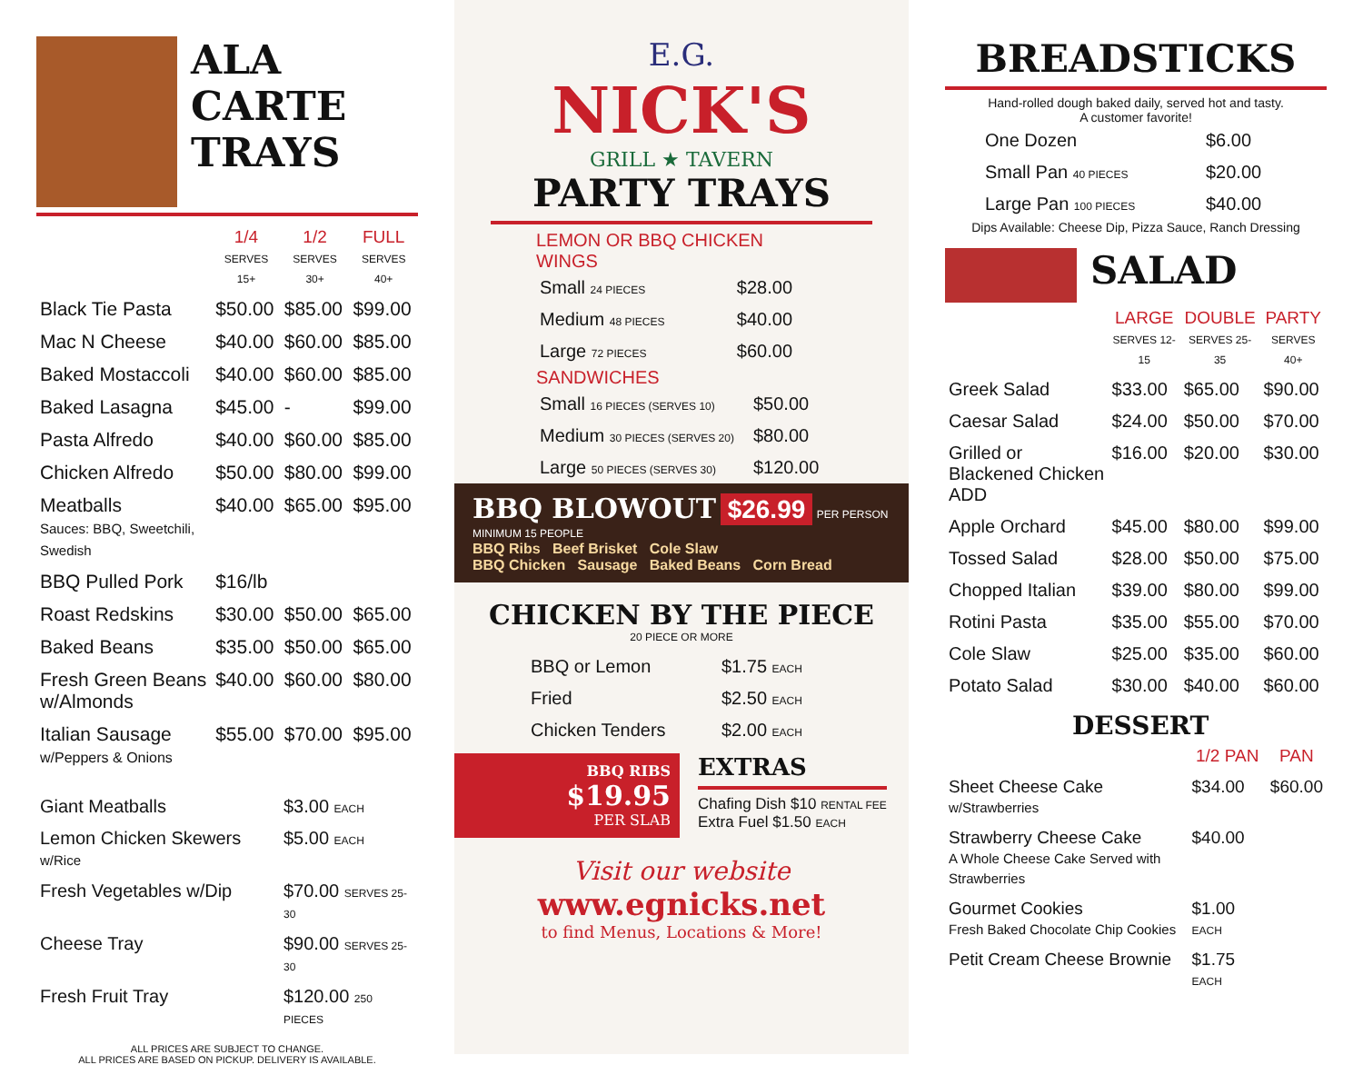ALA CARTE
TRAYS
| | 1/4 SERVES 15+ | 1/2 SERVES 30+ | FULL SERVES 40+ |
| --- | --- | --- | --- |
| Black Tie Pasta | $50.00 | $85.00 | $99.00 |
| Mac N Cheese | $40.00 | $60.00 | $85.00 |
| Baked Mostaccoli | $40.00 | $60.00 | $85.00 |
| Baked Lasagna | $45.00 | - | $99.00 |
| Pasta Alfredo | $40.00 | $60.00 | $85.00 |
| Chicken Alfredo | $50.00 | $80.00 | $99.00 |
| Meatballs Sauces: BBQ, Sweetchili, Swedish | $40.00 | $65.00 | $95.00 |
| BBQ Pulled Pork | $16/lb | | |
| Roast Redskins | $30.00 | $50.00 | $65.00 |
| Baked Beans | $35.00 | $50.00 | $65.00 |
| Fresh Green Beans w/Almonds | $40.00 | $60.00 | $80.00 |
| Italian Sausage w/Peppers & Onions | $55.00 | $70.00 | $95.00 |
| Giant Meatballs | $3.00 EACH |
| Lemon Chicken Skewers w/Rice | $5.00 EACH |
| Fresh Vegetables w/Dip | $70.00 SERVES 25-30 |
| Cheese Tray | $90.00 SERVES 25-30 |
| Fresh Fruit Tray | $120.00 250 PIECES |
ALL PRICES ARE SUBJECT TO CHANGE.
ALL PRICES ARE BASED ON PICKUP. DELIVERY IS AVAILABLE.
E.G.
NICK'S
GRILL ★ TAVERN
PARTY TRAYS
LEMON OR BBQ CHICKEN WINGS
| Small 24 PIECES | $28.00 |
| Medium 48 PIECES | $40.00 |
| Large 72 PIECES | $60.00 |
SANDWICHES
| Small 16 PIECES (SERVES 10) | $50.00 |
| Medium 30 PIECES (SERVES 20) | $80.00 |
| Large 50 PIECES (SERVES 30) | $120.00 |
BBQ BLOWOUT $26.99 PER PERSON
MINIMUM 15 PEOPLE
BBQ Ribs Beef Brisket Cole Slaw
BBQ Chicken Sausage Baked Beans Corn Bread
CHICKEN BY THE PIECE
20 PIECE OR MORE
| BBQ or Lemon | $1.75 EACH |
| Fried | $2.50 EACH |
| Chicken Tenders | $2.00 EACH |
BBQ RIBS
$19.95
PER SLAB
EXTRAS
Chafing Dish $10 RENTAL FEE
Extra Fuel $1.50 EACH
Visit our website
www.egnicks.net
to find Menus, Locations & More!
BREADSTICKS
Hand-rolled dough baked daily, served hot and tasty.
A customer favorite!
| One Dozen | $6.00 |
| Small Pan 40 PIECES | $20.00 |
| Large Pan 100 PIECES | $40.00 |
Dips Available: Cheese Dip, Pizza Sauce, Ranch Dressing
SALAD
| | LARGE SERVES 12-15 | DOUBLE SERVES 25-35 | PARTY SERVES 40+ |
| --- | --- | --- | --- |
| Greek Salad | $33.00 | $65.00 | $90.00 |
| Caesar Salad | $24.00 | $50.00 | $70.00 |
| Grilled or Blackened Chicken ADD | $16.00 | $20.00 | $30.00 |
| Apple Orchard | $45.00 | $80.00 | $99.00 |
| Tossed Salad | $28.00 | $50.00 | $75.00 |
| Chopped Italian | $39.00 | $80.00 | $99.00 |
| Rotini Pasta | $35.00 | $55.00 | $70.00 |
| Cole Slaw | $25.00 | $35.00 | $60.00 |
| Potato Salad | $30.00 | $40.00 | $60.00 |
DESSERT
| | 1/2 PAN | PAN |
| --- | --- | --- |
| Sheet Cheese Cake w/Strawberries | $34.00 | $60.00 |
| Strawberry Cheese Cake A Whole Cheese Cake Served with Strawberries | $40.00 | |
| Gourmet Cookies Fresh Baked Chocolate Chip Cookies | $1.00 EACH | |
| Petit Cream Cheese Brownie | $1.75 EACH | |